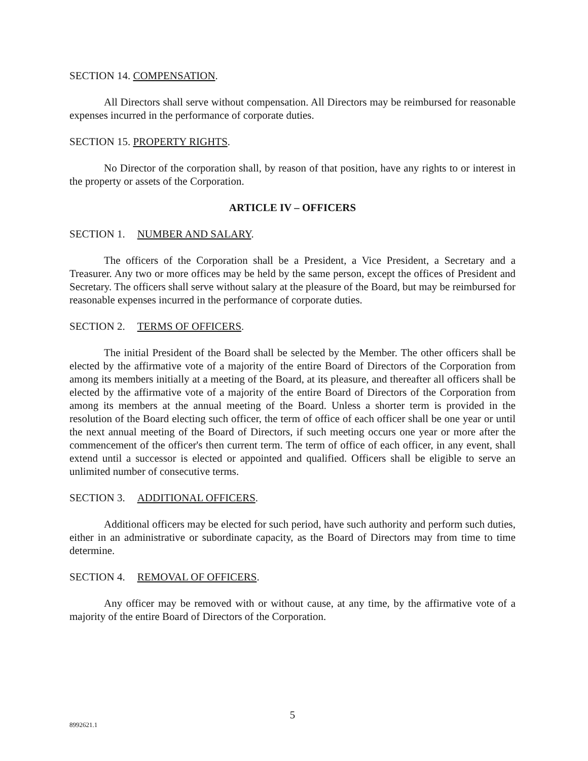SECTION 14. COMPENSATION.
All Directors shall serve without compensation. All Directors may be reimbursed for reasonable expenses incurred in the performance of corporate duties.
SECTION 15. PROPERTY RIGHTS.
No Director of the corporation shall, by reason of that position, have any rights to or interest in the property or assets of the Corporation.
ARTICLE IV – OFFICERS
SECTION 1. NUMBER AND SALARY.
The officers of the Corporation shall be a President, a Vice President, a Secretary and a Treasurer. Any two or more offices may be held by the same person, except the offices of President and Secretary. The officers shall serve without salary at the pleasure of the Board, but may be reimbursed for reasonable expenses incurred in the performance of corporate duties.
SECTION 2. TERMS OF OFFICERS.
The initial President of the Board shall be selected by the Member. The other officers shall be elected by the affirmative vote of a majority of the entire Board of Directors of the Corporation from among its members initially at a meeting of the Board, at its pleasure, and thereafter all officers shall be elected by the affirmative vote of a majority of the entire Board of Directors of the Corporation from among its members at the annual meeting of the Board. Unless a shorter term is provided in the resolution of the Board electing such officer, the term of office of each officer shall be one year or until the next annual meeting of the Board of Directors, if such meeting occurs one year or more after the commencement of the officer's then current term. The term of office of each officer, in any event, shall extend until a successor is elected or appointed and qualified. Officers shall be eligible to serve an unlimited number of consecutive terms.
SECTION 3. ADDITIONAL OFFICERS.
Additional officers may be elected for such period, have such authority and perform such duties, either in an administrative or subordinate capacity, as the Board of Directors may from time to time determine.
SECTION 4. REMOVAL OF OFFICERS.
Any officer may be removed with or without cause, at any time, by the affirmative vote of a majority of the entire Board of Directors of the Corporation.
5
8992621.1